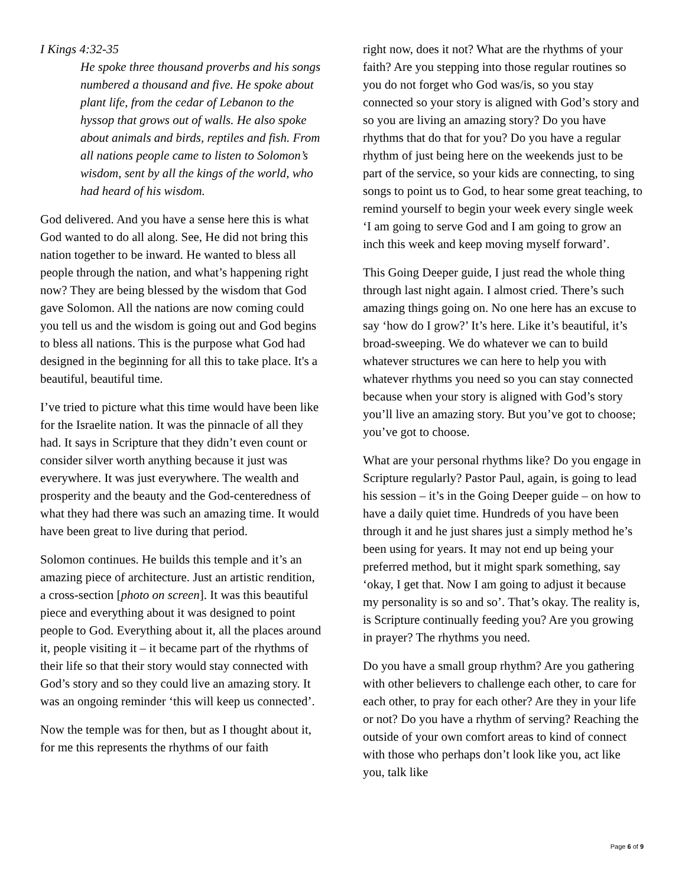I Kings 4:32-35
He spoke three thousand proverbs and his songs numbered a thousand and five. He spoke about plant life, from the cedar of Lebanon to the hyssop that grows out of walls. He also spoke about animals and birds, reptiles and fish. From all nations people came to listen to Solomon’s wisdom, sent by all the kings of the world, who had heard of his wisdom.
God delivered. And you have a sense here this is what God wanted to do all along. See, He did not bring this nation together to be inward. He wanted to bless all people through the nation, and what’s happening right now? They are being blessed by the wisdom that God gave Solomon. All the nations are now coming could you tell us and the wisdom is going out and God begins to bless all nations. This is the purpose what God had designed in the beginning for all this to take place. It's a beautiful, beautiful time.
I’ve tried to picture what this time would have been like for the Israelite nation. It was the pinnacle of all they had. It says in Scripture that they didn’t even count or consider silver worth anything because it just was everywhere. It was just everywhere. The wealth and prosperity and the beauty and the God-centeredness of what they had there was such an amazing time. It would have been great to live during that period.
Solomon continues. He builds this temple and it’s an amazing piece of architecture. Just an artistic rendition, a cross-section [photo on screen]. It was this beautiful piece and everything about it was designed to point people to God. Everything about it, all the places around it, people visiting it – it became part of the rhythms of their life so that their story would stay connected with God’s story and so they could live an amazing story. It was an ongoing reminder ‘this will keep us connected’.
Now the temple was for then, but as I thought about it, for me this represents the rhythms of our faith
right now, does it not? What are the rhythms of your faith? Are you stepping into those regular routines so you do not forget who God was/is, so you stay connected so your story is aligned with God’s story and so you are living an amazing story? Do you have rhythms that do that for you? Do you have a regular rhythm of just being here on the weekends just to be part of the service, so your kids are connecting, to sing songs to point us to God, to hear some great teaching, to remind yourself to begin your week every single week ‘I am going to serve God and I am going to grow an inch this week and keep moving myself forward’.
This Going Deeper guide, I just read the whole thing through last night again. I almost cried. There’s such amazing things going on. No one here has an excuse to say ‘how do I grow?’ It’s here. Like it’s beautiful, it’s broad-sweeping. We do whatever we can to build whatever structures we can here to help you with whatever rhythms you need so you can stay connected because when your story is aligned with God’s story you’ll live an amazing story. But you’ve got to choose; you’ve got to choose.
What are your personal rhythms like? Do you engage in Scripture regularly? Pastor Paul, again, is going to lead his session – it’s in the Going Deeper guide – on how to have a daily quiet time. Hundreds of you have been through it and he just shares just a simply method he’s been using for years. It may not end up being your preferred method, but it might spark something, say ‘okay, I get that. Now I am going to adjust it because my personality is so and so’. That’s okay. The reality is, is Scripture continually feeding you? Are you growing in prayer? The rhythms you need.
Do you have a small group rhythm? Are you gathering with other believers to challenge each other, to care for each other, to pray for each other? Are they in your life or not? Do you have a rhythm of serving? Reaching the outside of your own comfort areas to kind of connect with those who perhaps don’t look like you, act like you, talk like
Page 6 of 9